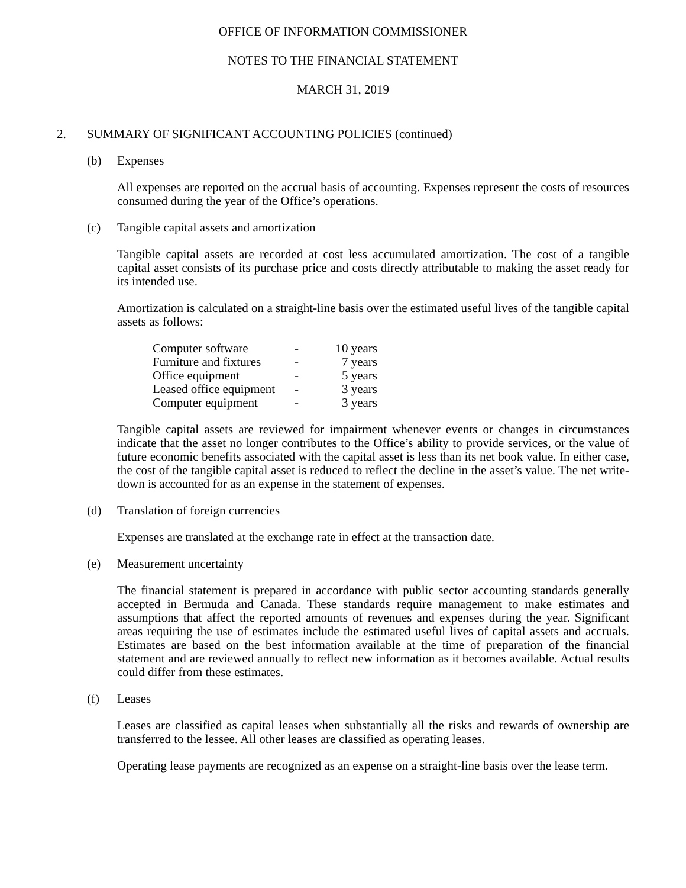OFFICE OF INFORMATION COMMISSIONER
NOTES TO THE FINANCIAL STATEMENT
MARCH 31, 2019
2. SUMMARY OF SIGNIFICANT ACCOUNTING POLICIES (continued)
(b) Expenses
All expenses are reported on the accrual basis of accounting. Expenses represent the costs of resources consumed during the year of the Office’s operations.
(c) Tangible capital assets and amortization
Tangible capital assets are recorded at cost less accumulated amortization. The cost of a tangible capital asset consists of its purchase price and costs directly attributable to making the asset ready for its intended use.
Amortization is calculated on a straight-line basis over the estimated useful lives of the tangible capital assets as follows:
| Computer software | - | 10 years |
| Furniture and fixtures | - | 7 years |
| Office equipment | - | 5 years |
| Leased office equipment | - | 3 years |
| Computer equipment | - | 3 years |
Tangible capital assets are reviewed for impairment whenever events or changes in circumstances indicate that the asset no longer contributes to the Office’s ability to provide services, or the value of future economic benefits associated with the capital asset is less than its net book value. In either case, the cost of the tangible capital asset is reduced to reflect the decline in the asset’s value. The net write-down is accounted for as an expense in the statement of expenses.
(d) Translation of foreign currencies
Expenses are translated at the exchange rate in effect at the transaction date.
(e) Measurement uncertainty
The financial statement is prepared in accordance with public sector accounting standards generally accepted in Bermuda and Canada. These standards require management to make estimates and assumptions that affect the reported amounts of revenues and expenses during the year. Significant areas requiring the use of estimates include the estimated useful lives of capital assets and accruals. Estimates are based on the best information available at the time of preparation of the financial statement and are reviewed annually to reflect new information as it becomes available. Actual results could differ from these estimates.
(f) Leases
Leases are classified as capital leases when substantially all the risks and rewards of ownership are transferred to the lessee. All other leases are classified as operating leases.
Operating lease payments are recognized as an expense on a straight-line basis over the lease term.